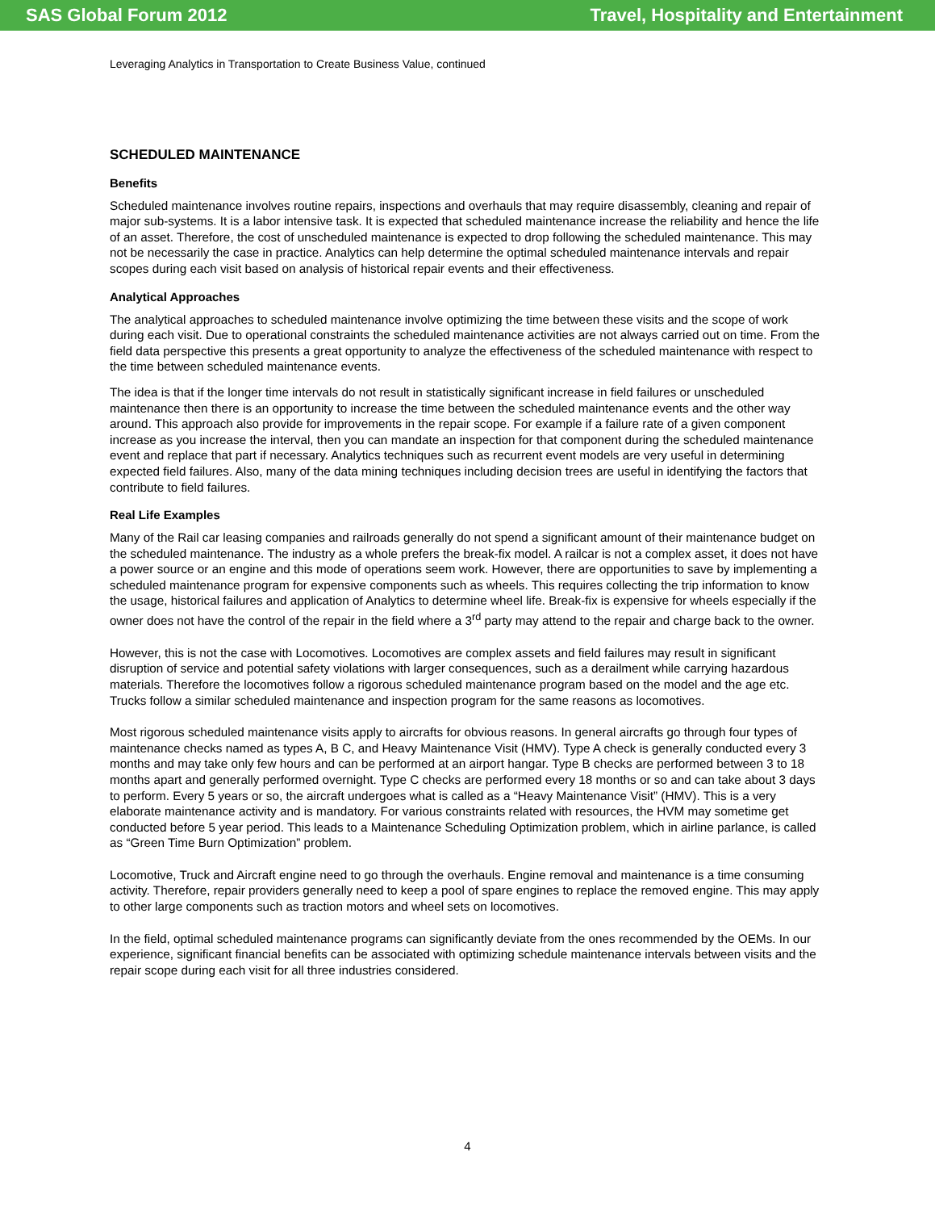SAS Global Forum 2012 Travel, Hospitality and Entertainment
Leveraging Analytics in Transportation to Create Business Value, continued
SCHEDULED MAINTENANCE
Benefits
Scheduled maintenance involves routine repairs, inspections and overhauls that may require disassembly, cleaning and repair of major sub-systems. It is a labor intensive task. It is expected that scheduled maintenance increase the reliability and hence the life of an asset. Therefore, the cost of unscheduled maintenance is expected to drop following the scheduled maintenance. This may not be necessarily the case in practice. Analytics can help determine the optimal scheduled maintenance intervals and repair scopes during each visit based on analysis of historical repair events and their effectiveness.
Analytical Approaches
The analytical approaches to scheduled maintenance involve optimizing the time between these visits and the scope of work during each visit. Due to operational constraints the scheduled maintenance activities are not always carried out on time. From the field data perspective this presents a great opportunity to analyze the effectiveness of the scheduled maintenance with respect to the time between scheduled maintenance events.
The idea is that if the longer time intervals do not result in statistically significant increase in field failures or unscheduled maintenance then there is an opportunity to increase the time between the scheduled maintenance events and the other way around. This approach also provide for improvements in the repair scope. For example if a failure rate of a given component increase as you increase the interval, then you can mandate an inspection for that component during the scheduled maintenance event and replace that part if necessary. Analytics techniques such as recurrent event models are very useful in determining expected field failures. Also, many of the data mining techniques including decision trees are useful in identifying the factors that contribute to field failures.
Real Life Examples
Many of the Rail car leasing companies and railroads generally do not spend a significant amount of their maintenance budget on the scheduled maintenance. The industry as a whole prefers the break-fix model. A railcar is not a complex asset, it does not have a power source or an engine and this mode of operations seem work. However, there are opportunities to save by implementing a scheduled maintenance program for expensive components such as wheels. This requires collecting the trip information to know the usage, historical failures and application of Analytics to determine wheel life. Break-fix is expensive for wheels especially if the owner does not have the control of the repair in the field where a 3<sup>rd</sup> party may attend to the repair and charge back to the owner.
However, this is not the case with Locomotives. Locomotives are complex assets and field failures may result in significant disruption of service and potential safety violations with larger consequences, such as a derailment while carrying hazardous materials. Therefore the locomotives follow a rigorous scheduled maintenance program based on the model and the age etc. Trucks follow a similar scheduled maintenance and inspection program for the same reasons as locomotives.
Most rigorous scheduled maintenance visits apply to aircrafts for obvious reasons. In general aircrafts go through four types of maintenance checks named as types A, B C, and Heavy Maintenance Visit (HMV). Type A check is generally conducted every 3 months and may take only few hours and can be performed at an airport hangar. Type B checks are performed between 3 to 18 months apart and generally performed overnight. Type C checks are performed every 18 months or so and can take about 3 days to perform. Every 5 years or so, the aircraft undergoes what is called as a “Heavy Maintenance Visit” (HMV). This is a very elaborate maintenance activity and is mandatory. For various constraints related with resources, the HVM may sometime get conducted before 5 year period. This leads to a Maintenance Scheduling Optimization problem, which in airline parlance, is called as “Green Time Burn Optimization” problem.
Locomotive, Truck and Aircraft engine need to go through the overhauls. Engine removal and maintenance is a time consuming activity. Therefore, repair providers generally need to keep a pool of spare engines to replace the removed engine. This may apply to other large components such as traction motors and wheel sets on locomotives.
In the field, optimal scheduled maintenance programs can significantly deviate from the ones recommended by the OEMs. In our experience, significant financial benefits can be associated with optimizing schedule maintenance intervals between visits and the repair scope during each visit for all three industries considered.
4